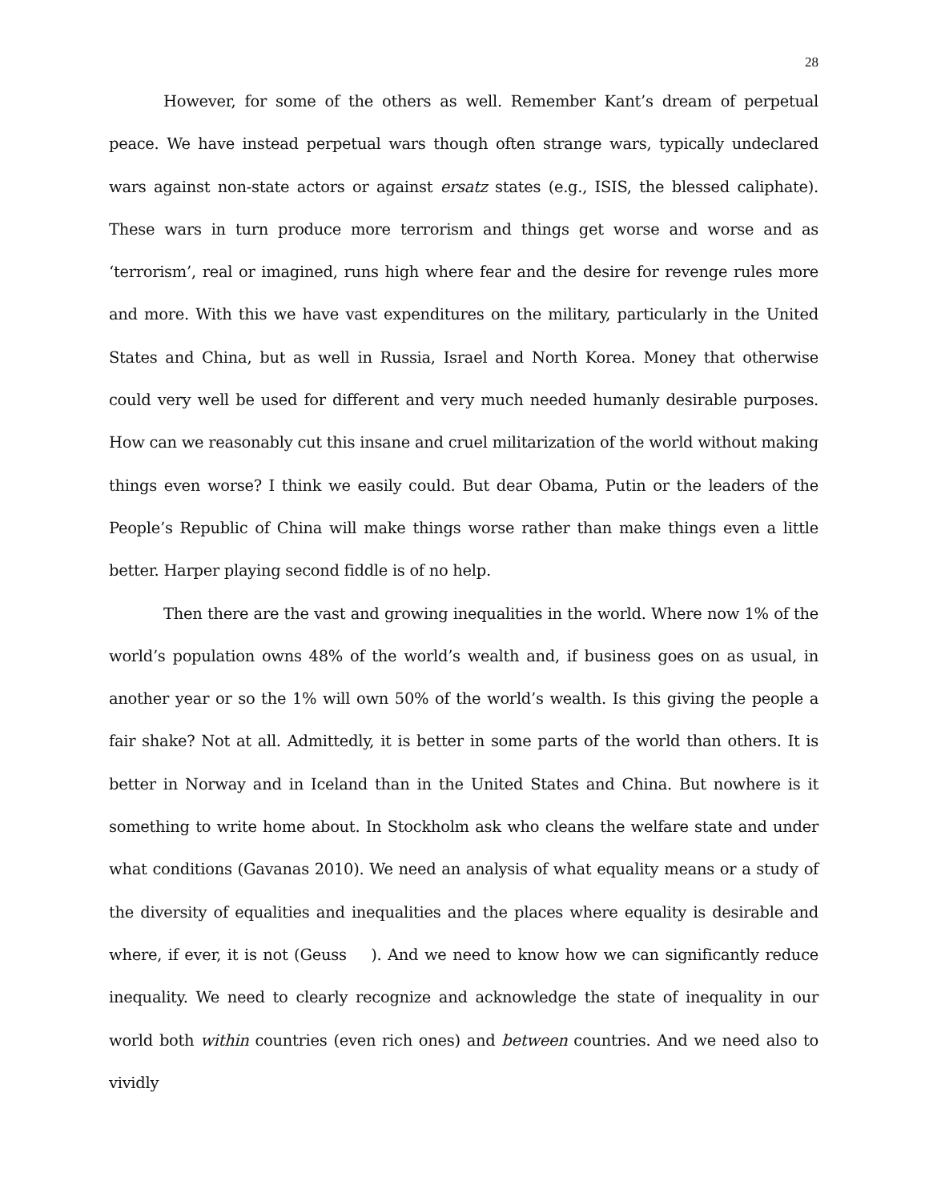28
However, for some of the others as well. Remember Kant’s dream of perpetual peace. We have instead perpetual wars though often strange wars, typically undeclared wars against non-state actors or against ersatz states (e.g., ISIS, the blessed caliphate). These wars in turn produce more terrorism and things get worse and worse and as ‘terrorism’, real or imagined, runs high where fear and the desire for revenge rules more and more. With this we have vast expenditures on the military, particularly in the United States and China, but as well in Russia, Israel and North Korea. Money that otherwise could very well be used for different and very much needed humanly desirable purposes. How can we reasonably cut this insane and cruel militarization of the world without making things even worse? I think we easily could. But dear Obama, Putin or the leaders of the People’s Republic of China will make things worse rather than make things even a little better. Harper playing second fiddle is of no help.
Then there are the vast and growing inequalities in the world. Where now 1% of the world’s population owns 48% of the world’s wealth and, if business goes on as usual, in another year or so the 1% will own 50% of the world’s wealth. Is this giving the people a fair shake? Not at all. Admittedly, it is better in some parts of the world than others. It is better in Norway and in Iceland than in the United States and China. But nowhere is it something to write home about. In Stockholm ask who cleans the welfare state and under what conditions (Gavanas 2010). We need an analysis of what equality means or a study of the diversity of equalities and inequalities and the places where equality is desirable and where, if ever, it is not (Geuss ). And we need to know how we can significantly reduce inequality. We need to clearly recognize and acknowledge the state of inequality in our world both within countries (even rich ones) and between countries. And we need also to vividly